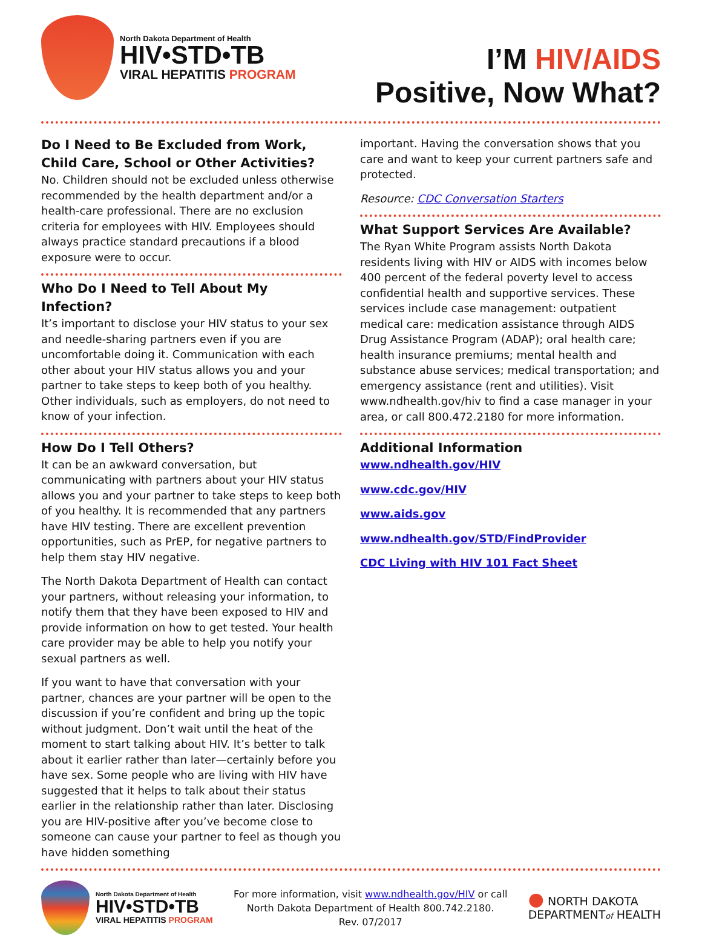North Dakota Department of Health
HIV•STD•TB
VIRAL HEPATITIS PROGRAM
I’M HIV/AIDS
Positive, Now What?
Do I Need to Be Excluded from Work, Child Care, School or Other Activities?
No. Children should not be excluded unless otherwise recommended by the health department and/or a health-care professional. There are no exclusion criteria for employees with HIV. Employees should always practice standard precautions if a blood exposure were to occur.
Who Do I Need to Tell About My Infection?
It’s important to disclose your HIV status to your sex and needle-sharing partners even if you are uncomfortable doing it. Communication with each other about your HIV status allows you and your partner to take steps to keep both of you healthy. Other individuals, such as employers, do not need to know of your infection.
How Do I Tell Others?
It can be an awkward conversation, but communicating with partners about your HIV status allows you and your partner to take steps to keep both of you healthy. It is recommended that any partners have HIV testing. There are excellent prevention opportunities, such as PrEP, for negative partners to help them stay HIV negative.
The North Dakota Department of Health can contact your partners, without releasing your information, to notify them that they have been exposed to HIV and provide information on how to get tested. Your health care provider may be able to help you notify your sexual partners as well.
If you want to have that conversation with your partner, chances are your partner will be open to the discussion if you’re confident and bring up the topic without judgment. Don’t wait until the heat of the moment to start talking about HIV. It’s better to talk about it earlier rather than later—certainly before you have sex. Some people who are living with HIV have suggested that it helps to talk about their status earlier in the relationship rather than later. Disclosing you are HIV-positive after you’ve become close to someone can cause your partner to feel as though you have hidden something
important. Having the conversation shows that you care and want to keep your current partners safe and protected.
Resource: CDC Conversation Starters
What Support Services Are Available?
The Ryan White Program assists North Dakota residents living with HIV or AIDS with incomes below 400 percent of the federal poverty level to access confidential health and supportive services. These services include case management: outpatient medical care: medication assistance through AIDS Drug Assistance Program (ADAP); oral health care; health insurance premiums; mental health and substance abuse services; medical transportation; and emergency assistance (rent and utilities). Visit www.ndhealth.gov/hiv to find a case manager in your area, or call 800.472.2180 for more information.
Additional Information
www.ndhealth.gov/HIV
www.cdc.gov/HIV
www.aids.gov
www.ndhealth.gov/STD/FindProvider
CDC Living with HIV 101 Fact Sheet
North Dakota Department of Health
HIV•STD•TB
VIRAL HEPATITIS PROGRAM
For more information, visit www.ndhealth.gov/HIV or call
North Dakota Department of Health 800.742.2180.
Rev. 07/2017
● NORTH DAKOTA
DEPARTMENTof HEALTH